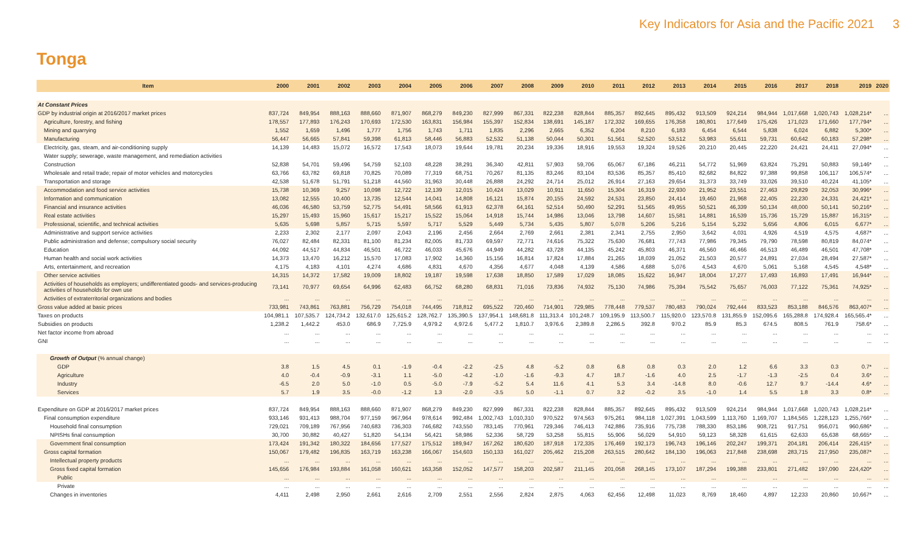Key Indicators for Asia and the Pacific 2021 3
Tonga
| Item | 2000 | 2001 | 2002 | 2003 | 2004 | 2005 | 2006 | 2007 | 2008 | 2009 | 2010 | 2011 | 2012 | 2013 | 2014 | 2015 | 2016 | 2017 | 2018 | 2019 | 2020 |
| --- | --- | --- | --- | --- | --- | --- | --- | --- | --- | --- | --- | --- | --- | --- | --- | --- | --- | --- | --- | --- | --- |
| At Constant Prices | | | | | | | | | | | | | | | | | | | | | |
| GDP by industrial origin at 2016/2017 market prices | 837,724 | 849,954 | 888,163 | 888,660 | 871,907 | 868,279 | 849,230 | 827,999 | 867,331 | 822,238 | 828,844 | 885,357 | 892,645 | 895,432 | 913,509 | 924,214 | 984,944 | 1,017,668 | 1,020,743 | 1,028,214* | ... |
| Agriculture, forestry, and fishing | 178,557 | 177,893 | 176,243 | 170,693 | 172,530 | 163,831 | 156,984 | 155,397 | 152,834 | 138,691 | 145,187 | 172,332 | 169,655 | 176,358 | 180,801 | 177,649 | 175,426 | 171,023 | 171,660 | 177,794* | ... |
| Mining and quarrying | 1,552 | 1,659 | 1,496 | 1,777 | 1,756 | 1,743 | 1,711 | 1,835 | 2,296 | 2,665 | 6,352 | 6,204 | 8,210 | 6,183 | 6,454 | 6,544 | 5,838 | 6,024 | 6,882 | 5,300* | ... |
| Manufacturing | 56,447 | 56,665 | 57,841 | 59,398 | 61,813 | 58,446 | 56,883 | 52,532 | 51,138 | 50,044 | 50,301 | 51,561 | 52,520 | 53,512 | 53,983 | 55,611 | 59,731 | 60,642 | 60,183 | 57,298* | ... |
| Electricity, gas, steam, and air-conditioning supply | 14,139 | 14,483 | 15,072 | 16,572 | 17,543 | 18,073 | 19,644 | 19,781 | 20,234 | 19,336 | 18,916 | 19,553 | 19,324 | 19,526 | 20,210 | 20,445 | 22,220 | 24,421 | 24,411 | 27,094* | ... |
| Water supply; sewerage, waste management, and remediation activities | | | | | | | | | | | | | | | | | | | | | ... |
| Construction | 52,838 | 54,701 | 59,496 | 54,759 | 52,103 | 48,228 | 38,291 | 36,340 | 42,811 | 57,903 | 59,706 | 65,067 | 67,186 | 46,211 | 54,772 | 51,969 | 63,824 | 75,291 | 50,883 | 59,146* | ... |
| Wholesale and retail trade; repair of motor vehicles and motorcycles | 63,766 | 63,782 | 69,818 | 70,825 | 70,089 | 77,319 | 68,751 | 70,267 | 81,135 | 83,246 | 83,104 | 83,536 | 85,357 | 85,410 | 82,682 | 84,822 | 97,388 | 99,858 | 106,117 | 106,574* | ... |
| Transportation and storage | 42,538 | 51,678 | 51,791 | 51,218 | 44,560 | 31,963 | 30,448 | 26,888 | 24,292 | 24,714 | 25,012 | 26,914 | 27,163 | 29,654 | 31,373 | 33,749 | 33,026 | 39,510 | 40,224 | 41,105* | ... |
| Accommodation and food service activities | 15,738 | 10,369 | 9,257 | 10,098 | 12,722 | 12,139 | 12,015 | 10,424 | 13,029 | 10,911 | 11,650 | 15,304 | 16,319 | 22,930 | 21,952 | 23,551 | 27,463 | 29,829 | 32,053 | 30,996* | ... |
| Information and communication | 13,082 | 12,555 | 10,400 | 13,735 | 12,544 | 14,041 | 14,808 | 16,121 | 15,874 | 20,155 | 24,592 | 24,531 | 23,850 | 24,414 | 19,460 | 21,968 | 22,405 | 22,230 | 24,331 | 24,421* | ... |
| Financial and insurance activities | 46,036 | 46,580 | 53,759 | 52,775 | 54,491 | 58,566 | 61,913 | 62,378 | 64,161 | 52,514 | 50,490 | 52,291 | 51,565 | 49,955 | 50,521 | 46,339 | 50,134 | 48,000 | 50,141 | 50,216* | ... |
| Real estate activities | 15,297 | 15,493 | 15,960 | 15,617 | 15,217 | 15,522 | 15,064 | 14,918 | 15,744 | 14,986 | 13,046 | 13,798 | 14,607 | 15,581 | 14,881 | 16,539 | 15,736 | 15,729 | 15,887 | 16,315* | ... |
| Professional, scientific, and technical activities | 5,635 | 5,698 | 5,857 | 5,715 | 5,597 | 5,717 | 5,529 | 5,449 | 5,734 | 5,435 | 5,807 | 5,078 | 5,206 | 5,216 | 5,154 | 5,232 | 5,656 | 4,806 | 6,015 | 6,677* | ... |
| Administrative and support service activities | 2,233 | 2,302 | 2,177 | 2,097 | 2,043 | 2,196 | 2,456 | 2,664 | 2,769 | 2,661 | 2,381 | 2,341 | 2,755 | 2,950 | 3,642 | 4,031 | 4,926 | 4,519 | 4,575 | 4,687* | ... |
| Public administration and defense; compulsory social security | 76,027 | 82,484 | 82,331 | 81,100 | 81,234 | 82,005 | 81,733 | 69,597 | 72,771 | 74,616 | 75,322 | 75,630 | 76,681 | 77,743 | 77,986 | 79,345 | 79,790 | 78,598 | 80,819 | 84,074* | ... |
| Education | 44,092 | 44,517 | 44,834 | 46,501 | 46,722 | 46,033 | 45,676 | 44,949 | 44,282 | 43,728 | 44,135 | 45,242 | 45,803 | 46,371 | 46,560 | 46,466 | 46,513 | 46,489 | 46,501 | 47,708* | ... |
| Human health and social work activities | 14,373 | 13,470 | 16,212 | 15,570 | 17,083 | 17,902 | 14,360 | 15,156 | 16,814 | 17,824 | 17,884 | 21,265 | 18,039 | 21,052 | 21,503 | 20,577 | 24,891 | 27,034 | 28,494 | 27,587* | ... |
| Arts, entertainment, and recreation | 4,175 | 4,183 | 4,101 | 4,274 | 4,686 | 4,831 | 4,670 | 4,356 | 4,677 | 4,048 | 4,139 | 4,586 | 4,688 | 5,076 | 4,543 | 4,670 | 5,061 | 5,168 | 4,545 | 4,548* | ... |
| Other service activities | 14,315 | 14,372 | 17,582 | 19,009 | 18,802 | 19,187 | 19,598 | 17,638 | 18,850 | 17,589 | 17,029 | 18,085 | 15,622 | 16,947 | 18,004 | 17,277 | 17,493 | 16,893 | 17,491 | 16,944* | ... |
| Activities of households as employers; undifferentiated goods- and services-producing activities of households for own use | 73,141 | 70,977 | 69,654 | 64,996 | 62,483 | 66,752 | 68,280 | 68,831 | 71,016 | 73,836 | 74,932 | 75,130 | 74,986 | 75,394 | 75,542 | 75,657 | 76,003 | 77,122 | 75,361 | 74,925* | ... |
| Activities of extraterritorial organizations and bodies | ... | ... | ... | ... | ... | ... | ... | ... | ... | ... | ... | ... | ... | ... | ... | ... | ... | ... | ... | ... | ... |
| Gross value added at basic prices | 733,981 | 743,861 | 763,881 | 756,729 | 754,018 | 744,495 | 718,812 | 695,522 | 720,460 | 714,901 | 729,985 | 778,448 | 779,537 | 780,483 | 790,024 | 792,444 | 833,523 | 853,188 | 846,576 | 863,407* | ... |
| Taxes on products | 104,981.1 | 107,535.7 | 124,734.2 | 132,617.0 | 125,615.2 | 128,762.7 | 135,390.5 | 137,954.1 | 148,681.8 | 111,313.4 | 101,248.7 | 109,195.9 | 113,500.7 | 115,920.0 | 123,570.8 | 131,855.9 | 152,095.6 | 165,288.8 | 174,928.4 | 165,565.4* | ... |
| Subsidies on products | 1,238.2 | 1,442.2 | 453.0 | 686.9 | 7,725.9 | 4,979.2 | 4,972.6 | 5,477.2 | 1,810.7 | 3,976.6 | 2,389.8 | 2,286.5 | 392.8 | 970.2 | 85.9 | 85.3 | 674.5 | 808.5 | 761.9 | 758.6* | ... |
| Net factor income from abroad | ... | ... | ... | ... | ... | ... | ... | ... | ... | ... | ... | ... | ... | ... | ... | ... | ... | ... | ... | ... | ... |
| GNI | ... | ... | ... | ... | ... | ... | ... | ... | ... | ... | ... | ... | ... | ... | ... | ... | ... | ... | ... | ... | ... |
| Growth of Output (% annual change) | | | | | | | | | | | | | | | | | | | | | |
| GDP | 3.8 | 1.5 | 4.5 | 0.1 | -1.9 | -0.4 | -2.2 | -2.5 | 4.8 | -5.2 | 0.8 | 6.8 | 0.8 | 0.3 | 2.0 | 1.2 | 6.6 | 3.3 | 0.3 | 0.7* | ... |
| Agriculture | 4.0 | -0.4 | -0.9 | -3.1 | 1.1 | -5.0 | -4.2 | -1.0 | -1.6 | -9.3 | 4.7 | 18.7 | -1.6 | 4.0 | 2.5 | -1.7 | -1.3 | -2.5 | 0.4 | 3.6* | ... |
| Industry | -6.5 | 2.0 | 5.0 | -1.0 | 0.5 | -5.0 | -7.9 | -5.2 | 5.4 | 11.6 | 4.1 | 5.3 | 3.4 | -14.8 | 8.0 | -0.6 | 12.7 | 9.7 | -14.4 | 4.6* | ... |
| Services | 5.7 | 1.9 | 3.5 | -0.0 | -1.2 | 1.3 | -2.0 | -3.5 | 5.0 | -1.1 | 0.7 | 3.2 | -0.2 | 3.5 | -1.0 | 1.4 | 5.5 | 1.8 | 3.3 | 0.8* | ... |
| Expenditure on GDP at 2016/2017 market prices | 837,724 | 849,954 | 888,163 | 888,660 | 871,907 | 868,279 | 849,230 | 827,999 | 867,331 | 822,238 | 828,844 | 885,357 | 892,645 | 895,432 | 913,509 | 924,214 | 984,944 | 1,017,668 | 1,020,743 | 1,028,214* | ... |
| Final consumption expenditure | 933,146 | 931,413 | 988,704 | 977,159 | 967,964 | 978,614 | 992,484 | 1,002,743 | 1,010,310 | 970,522 | 974,563 | 975,261 | 984,118 | 1,027,391 | 1,043,599 | 1,113,760 | 1,169,707 | 1,184,565 | 1,228,123 | 1,255,766* | ... |
| Household final consumption | 729,021 | 709,189 | 767,956 | 740,683 | 736,303 | 746,682 | 743,550 | 783,145 | 770,961 | 729,346 | 746,413 | 742,886 | 735,916 | 775,738 | 788,330 | 853,186 | 908,721 | 917,751 | 956,071 | 960,686* | ... |
| NPISHs final consumption | 30,700 | 30,882 | 40,427 | 51,820 | 54,134 | 56,421 | 58,986 | 52,336 | 58,729 | 53,258 | 55,815 | 55,906 | 56,029 | 54,910 | 59,123 | 58,328 | 61,615 | 62,633 | 65,638 | 68,665* | ... |
| Government final consumption | 173,424 | 191,342 | 180,322 | 184,656 | 177,527 | 175,512 | 189,947 | 167,262 | 180,620 | 187,918 | 172,335 | 176,469 | 192,173 | 196,743 | 196,146 | 202,247 | 199,371 | 204,181 | 206,414 | 226,415* | ... |
| Gross capital formation | 150,067 | 179,482 | 196,835 | 163,719 | 163,238 | 166,067 | 154,603 | 150,133 | 161,027 | 205,462 | 215,208 | 263,515 | 280,642 | 184,130 | 196,063 | 217,848 | 238,698 | 283,715 | 217,950 | 235,087* | ... |
| Intellectual property products | ... | ... | ... | ... | ... | ... | ... | ... | ... | ... | ... | ... | ... | ... | ... | ... | ... | ... | ... | ... | ... |
| Gross fixed capital formation | 145,656 | 176,984 | 193,884 | 161,058 | 160,621 | 163,358 | 152,052 | 147,577 | 158,203 | 202,587 | 211,145 | 201,058 | 268,145 | 173,107 | 187,294 | 199,388 | 233,801 | 271,482 | 197,090 | 224,420* | ... |
| Public | ... | ... | ... | ... | ... | ... | ... | ... | ... | ... | ... | ... | ... | ... | ... | ... | ... | ... | ... | ... | ... |
| Private | ... | ... | ... | ... | ... | ... | ... | ... | ... | ... | ... | ... | ... | ... | ... | ... | ... | ... | ... | ... | ... |
| Changes in inventories | 4,411 | 2,498 | 2,950 | 2,661 | 2,616 | 2,709 | 2,551 | 2,556 | 2,824 | 2,875 | 4,063 | 62,456 | 12,498 | 11,023 | 8,769 | 18,460 | 4,897 | 12,233 | 20,860 | 10,667* | ... |